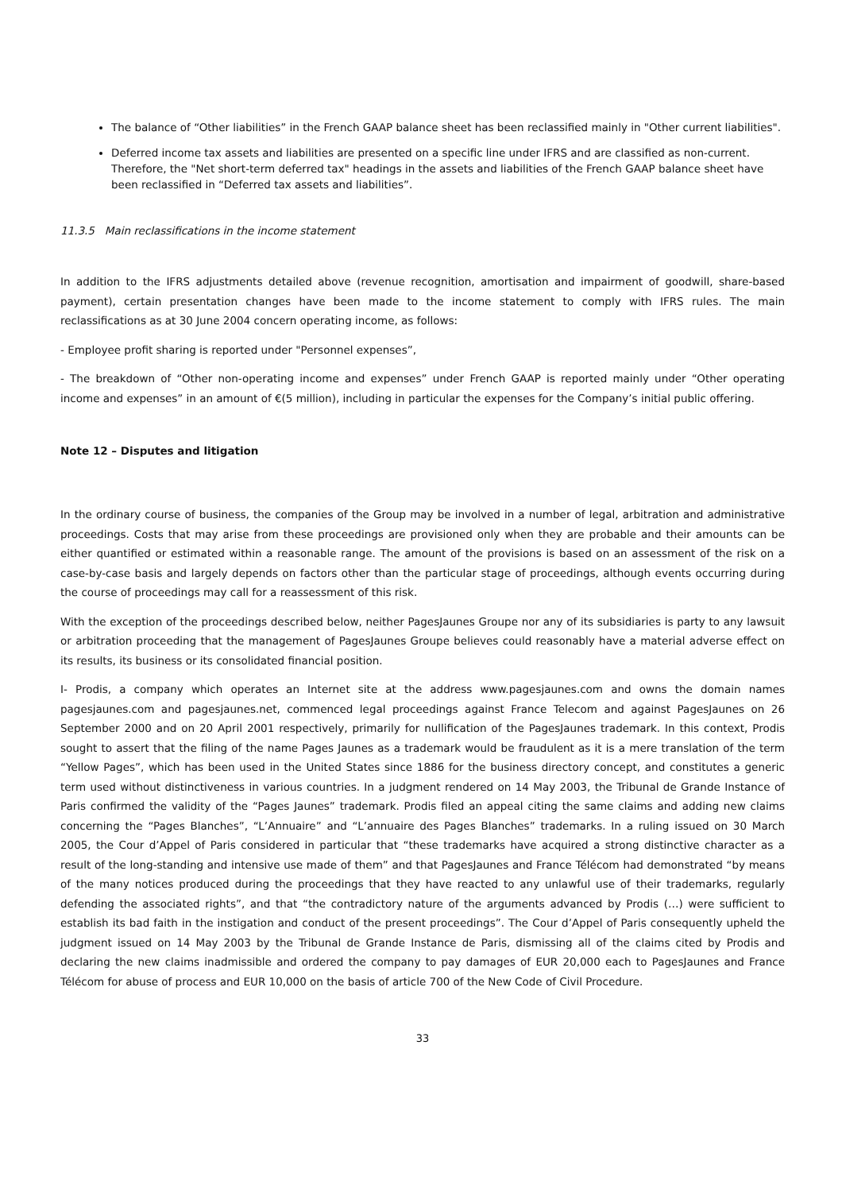The balance of “Other liabilities” in the French GAAP balance sheet has been reclassified mainly in "Other current liabilities".
Deferred income tax assets and liabilities are presented on a specific line under IFRS and are classified as non-current. Therefore, the "Net short-term deferred tax" headings in the assets and liabilities of the French GAAP balance sheet have been reclassified in “Deferred tax assets and liabilities”.
11.3.5 Main reclassifications in the income statement
In addition to the IFRS adjustments detailed above (revenue recognition, amortisation and impairment of goodwill, share-based payment), certain presentation changes have been made to the income statement to comply with IFRS rules. The main reclassifications as at 30 June 2004 concern operating income, as follows:
- Employee profit sharing is reported under "Personnel expenses”,
- The breakdown of “Other non-operating income and expenses” under French GAAP is reported mainly under “Other operating income and expenses” in an amount of €(5 million), including in particular the expenses for the Company’s initial public offering.
Note 12 – Disputes and litigation
In the ordinary course of business, the companies of the Group may be involved in a number of legal, arbitration and administrative proceedings. Costs that may arise from these proceedings are provisioned only when they are probable and their amounts can be either quantified or estimated within a reasonable range. The amount of the provisions is based on an assessment of the risk on a case-by-case basis and largely depends on factors other than the particular stage of proceedings, although events occurring during the course of proceedings may call for a reassessment of this risk.
With the exception of the proceedings described below, neither PagesJaunes Groupe nor any of its subsidiaries is party to any lawsuit or arbitration proceeding that the management of PagesJaunes Groupe believes could reasonably have a material adverse effect on its results, its business or its consolidated financial position.
I- Prodis, a company which operates an Internet site at the address www.pagesjaunes.com and owns the domain names pagesjaunes.com and pagesjaunes.net, commenced legal proceedings against France Telecom and against PagesJaunes on 26 September 2000 and on 20 April 2001 respectively, primarily for nullification of the PagesJaunes trademark. In this context, Prodis sought to assert that the filing of the name Pages Jaunes as a trademark would be fraudulent as it is a mere translation of the term “Yellow Pages”, which has been used in the United States since 1886 for the business directory concept, and constitutes a generic term used without distinctiveness in various countries. In a judgment rendered on 14 May 2003, the Tribunal de Grande Instance of Paris confirmed the validity of the “Pages Jaunes” trademark. Prodis filed an appeal citing the same claims and adding new claims concerning the “Pages Blanches”, “L’Annuaire” and “L’annuaire des Pages Blanches” trademarks. In a ruling issued on 30 March 2005, the Cour d’Appel of Paris considered in particular that “these trademarks have acquired a strong distinctive character as a result of the long-standing and intensive use made of them” and that PagesJaunes and France Télécom had demonstrated “by means of the many notices produced during the proceedings that they have reacted to any unlawful use of their trademarks, regularly defending the associated rights”, and that “the contradictory nature of the arguments advanced by Prodis (…) were sufficient to establish its bad faith in the instigation and conduct of the present proceedings”. The Cour d’Appel of Paris consequently upheld the judgment issued on 14 May 2003 by the Tribunal de Grande Instance de Paris, dismissing all of the claims cited by Prodis and declaring the new claims inadmissible and ordered the company to pay damages of EUR 20,000 each to PagesJaunes and France Télécom for abuse of process and EUR 10,000 on the basis of article 700 of the New Code of Civil Procedure.
33